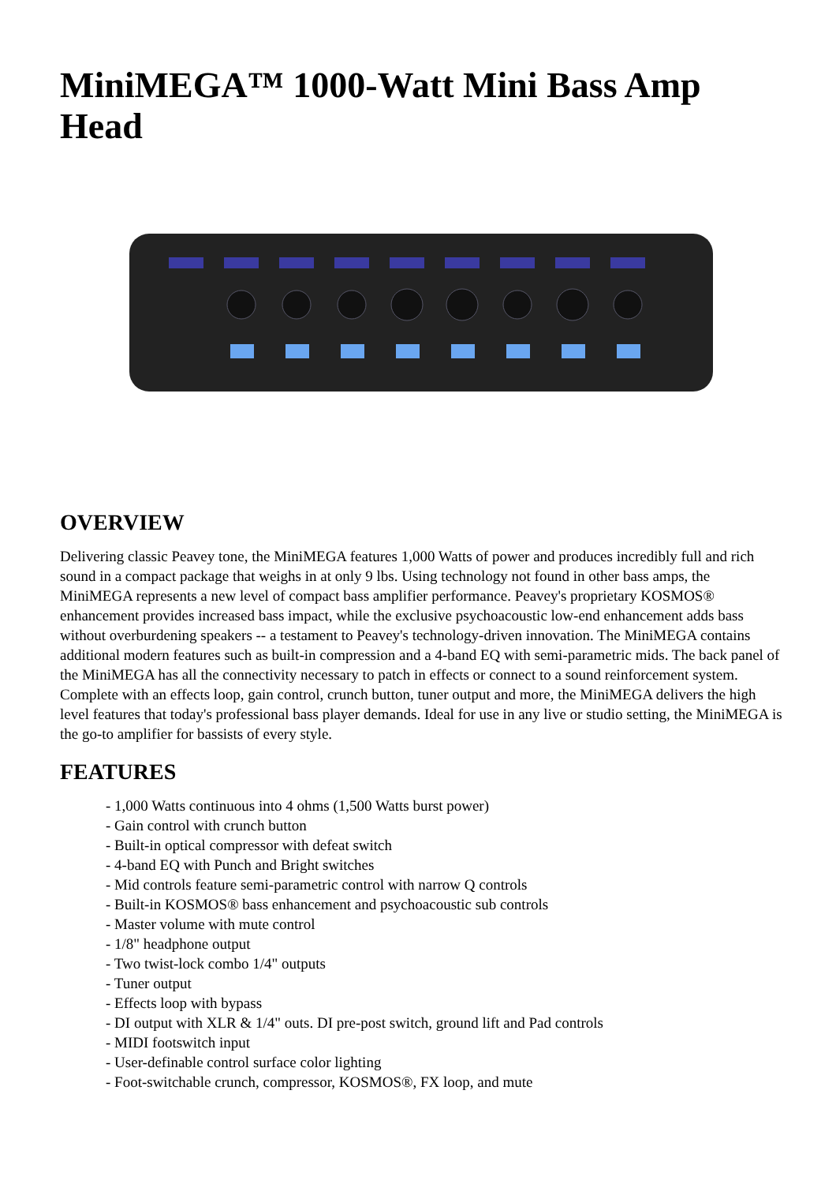MiniMEGA™ 1000-Watt Mini Bass Amp Head
OVERVIEW
Delivering classic Peavey tone, the MiniMEGA features 1,000 Watts of power and produces incredibly full and rich sound in a compact package that weighs in at only 9 lbs. Using technology not found in other bass amps, the MiniMEGA represents a new level of compact bass amplifier performance. Peavey's proprietary KOSMOS® enhancement provides increased bass impact, while the exclusive psychoacoustic low-end enhancement adds bass without overburdening speakers -- a testament to Peavey's technology-driven innovation. The MiniMEGA contains additional modern features such as built-in compression and a 4-band EQ with semi-parametric mids. The back panel of the MiniMEGA has all the connectivity necessary to patch in effects or connect to a sound reinforcement system. Complete with an effects loop, gain control, crunch button, tuner output and more, the MiniMEGA delivers the high level features that today's professional bass player demands. Ideal for use in any live or studio setting, the MiniMEGA is the go-to amplifier for bassists of every style.
FEATURES
- 1,000 Watts continuous into 4 ohms (1,500 Watts burst power)
- Gain control with crunch button
- Built-in optical compressor with defeat switch
- 4-band EQ with Punch and Bright switches
- Mid controls feature semi-parametric control with narrow Q controls
- Built-in KOSMOS® bass enhancement and psychoacoustic sub controls
- Master volume with mute control
- 1/8" headphone output
- Two twist-lock combo 1/4" outputs
- Tuner output
- Effects loop with bypass
- DI output with XLR & 1/4" outs. DI pre-post switch, ground lift and Pad controls
- MIDI footswitch input
- User-definable control surface color lighting
- Foot-switchable crunch, compressor, KOSMOS®, FX loop, and mute